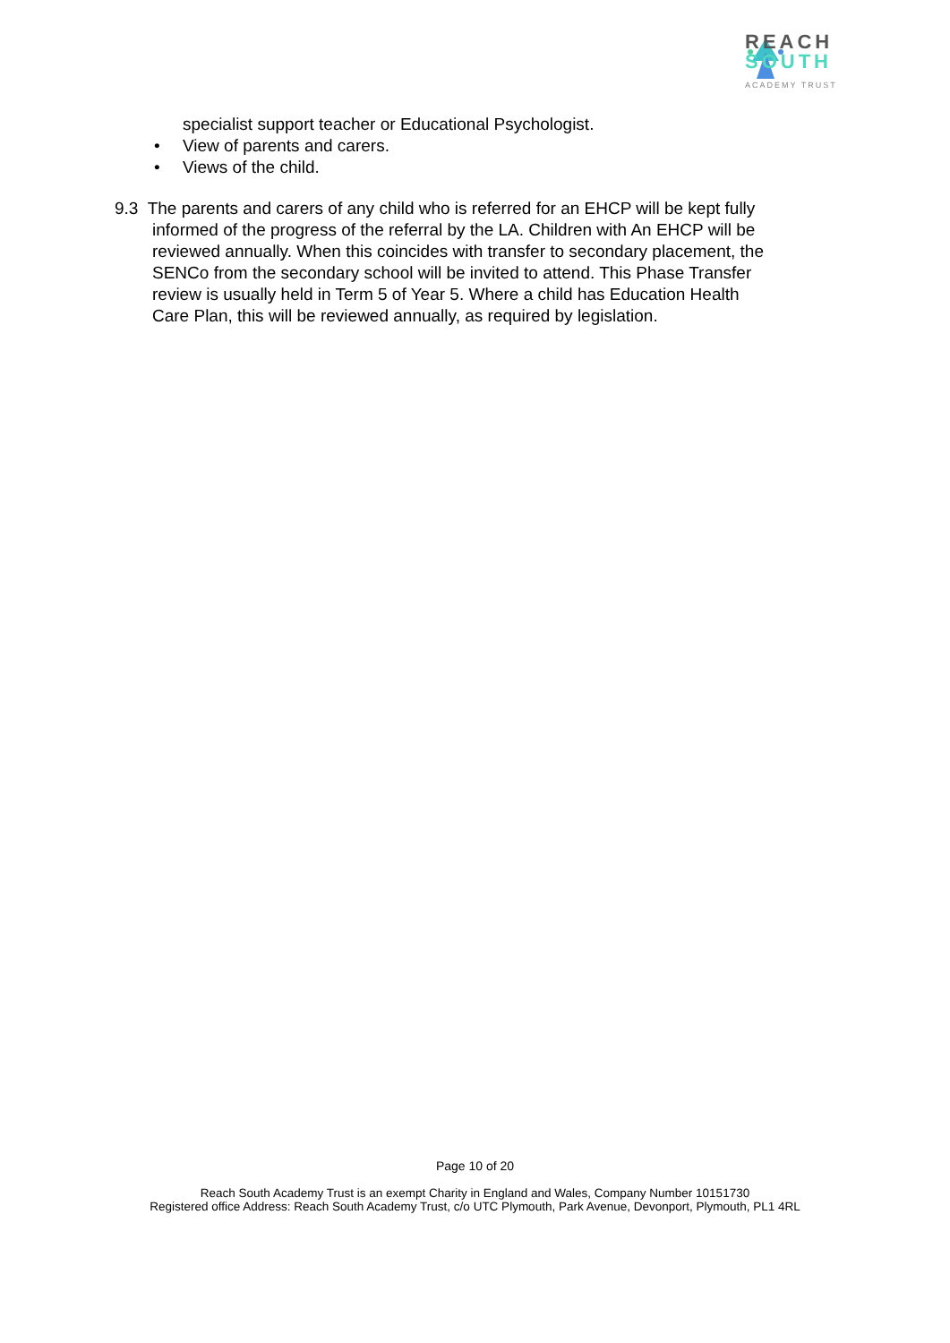REACH
SOUTH
ACADEMY TRUST
specialist support teacher or Educational Psychologist.
• View of parents and carers.
• Views of the child.
9.3 The parents and carers of any child who is referred for an EHCP will be kept fully
informed of the progress of the referral by the LA. Children with An EHCP will be reviewed annually. When this coincides with transfer to secondary placement, the SENCo from the secondary school will be invited to attend. This Phase Transfer review is usually held in Term 5 of Year 5. Where a child has Education Health Care Plan, this will be reviewed annually, as required by legislation.
Page 10 of 20
Reach South Academy Trust is an exempt Charity in England and Wales, Company Number 10151730
Registered office Address: Reach South Academy Trust, c/o UTC Plymouth, Park Avenue, Devonport, Plymouth, PL1 4RL